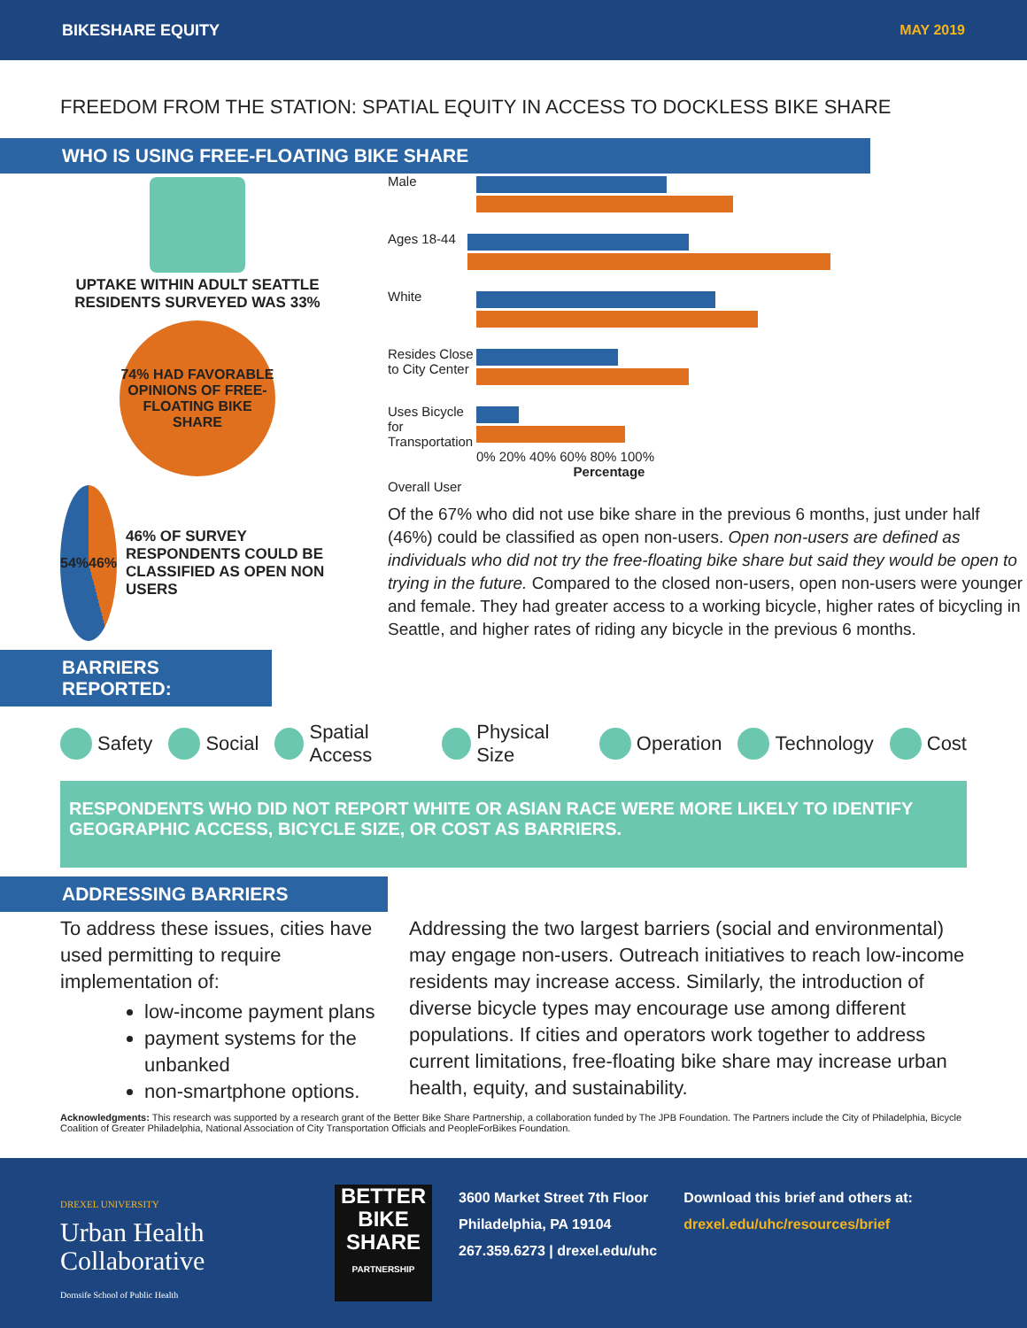BIKESHARE EQUITY MAY 2019
FREEDOM FROM THE STATION: SPATIAL EQUITY IN ACCESS TO DOCKLESS BIKE SHARE
WHO IS USING FREE-FLOATING BIKE SHARE
UPTAKE WITHIN ADULT SEATTLE RESIDENTS SURVEYED WAS 33%
74% HAD FAVORABLE OPINIONS OF FREE-FLOATING BIKE SHARE
54% 46%
46% OF SURVEY RESPONDENTS COULD BE CLASSIFIED AS OPEN NON USERS
Male
Ages 18-44
White
Resides Close to City Center
Uses Bicycle for Transportation
0% 20% 40% 60% 80% 100%
Percentage
Overall User
Of the 67% who did not use bike share in the previous 6 months, just under half (46%) could be classified as open non-users. Open non-users are defined as individuals who did not try the free-floating bike share but said they would be open to trying in the future. Compared to the closed non-users, open non-users were younger and female. They had greater access to a working bicycle, higher rates of bicycling in Seattle, and higher rates of riding any bicycle in the previous 6 months.
BARRIERS REPORTED:
Safety Social Spatial Access Physical Size Operation Technology Cost
RESPONDENTS WHO DID NOT REPORT WHITE OR ASIAN RACE WERE MORE LIKELY TO IDENTIFY GEOGRAPHIC ACCESS, BICYCLE SIZE, OR COST AS BARRIERS.
ADDRESSING BARRIERS
To address these issues, cities have used permitting to require implementation of:
low-income payment plans
payment systems for the unbanked
non-smartphone options.
Addressing the two largest barriers (social and environmental) may engage non-users. Outreach initiatives to reach low-income residents may increase access. Similarly, the introduction of diverse bicycle types may encourage use among different populations. If cities and operators work together to address current limitations, free-floating bike share may increase urban health, equity, and sustainability.
Acknowledgments: This research was supported by a research grant of the Better Bike Share Partnership, a collaboration funded by The JPB Foundation. The Partners include the City of Philadelphia, Bicycle Coalition of Greater Philadelphia, National Association of City Transportation Officials and PeopleForBikes Foundation.
DREXEL UNIVERSITY
Urban Health Collaborative
Dornsife School of Public Health
BETTER BIKE SHARE
PARTNERSHIP
3600 Market Street 7th Floor
Philadelphia, PA 19104
267.359.6273 | drexel.edu/uhc
Download this brief and others at:
drexel.edu/uhc/resources/brief